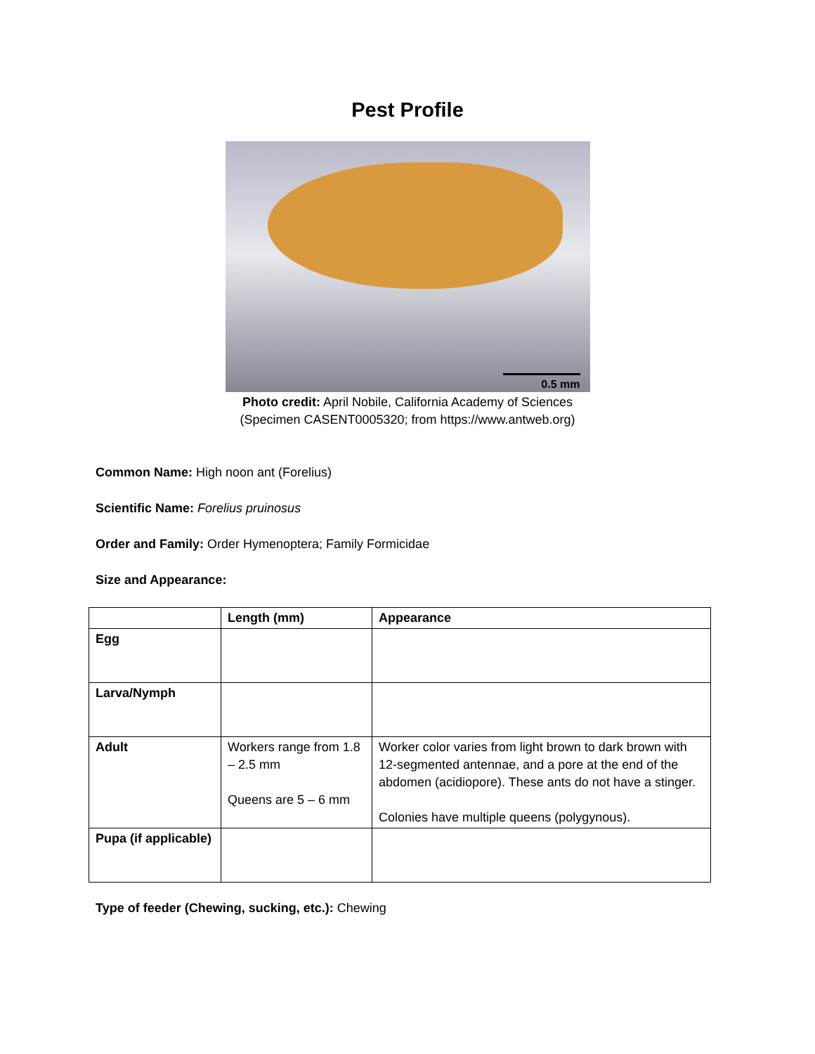Pest Profile
0.5 mm
Photo credit: April Nobile, California Academy of Sciences
(Specimen CASENT0005320; from https://www.antweb.org)
Common Name: High noon ant (Forelius)
Scientific Name: Forelius pruinosus
Order and Family: Order Hymenoptera; Family Formicidae
Size and Appearance:
| | Length (mm) | Appearance |
| --- | --- | --- |
| Egg | | |
| Larva/Nymph | | |
| Adult | Workers range from 1.8 – 2.5 mm Queens are 5 – 6 mm | Worker color varies from light brown to dark brown with 12-segmented antennae, and a pore at the end of the abdomen (acidiopore). These ants do not have a stinger. Colonies have multiple queens (polygynous). |
| Pupa (if applicable) | | |
Type of feeder (Chewing, sucking, etc.): Chewing